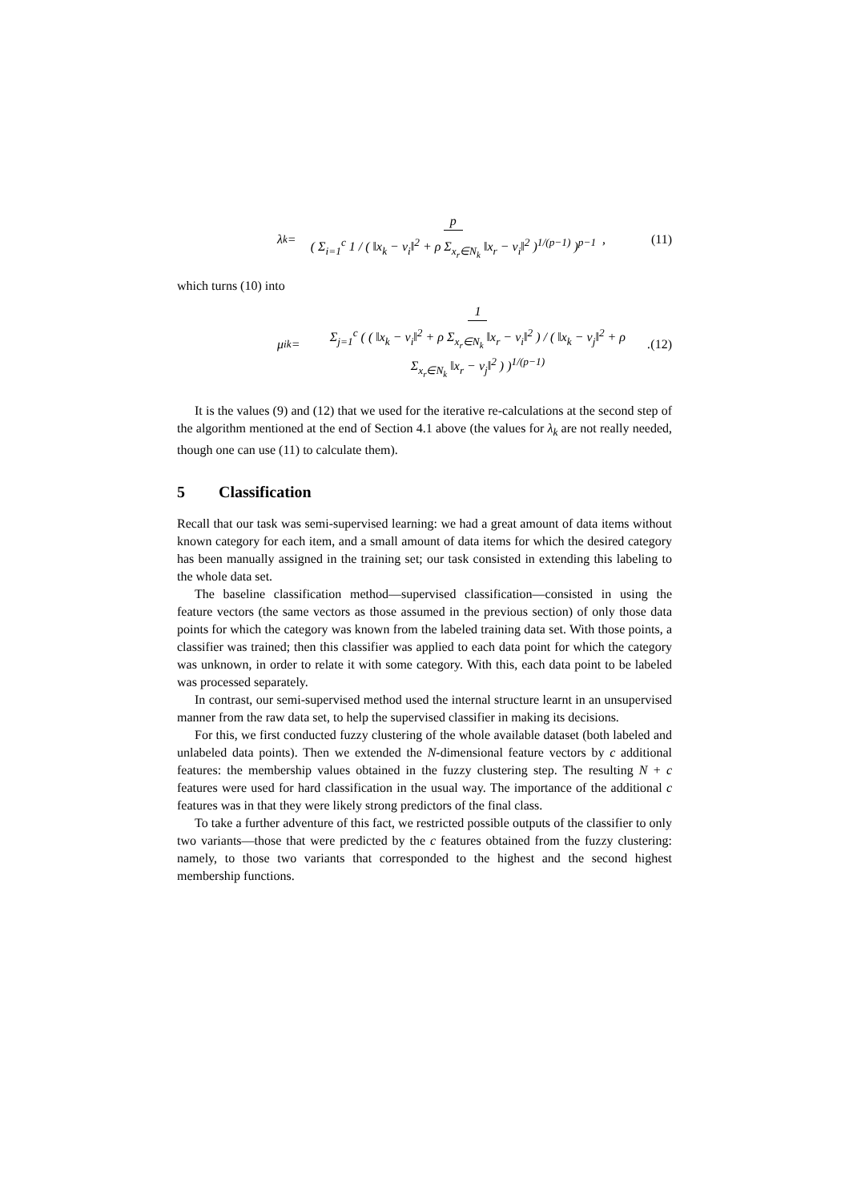λ<sub>k</sub> =
p
( Σ<sub>i=1</sub><sup>c</sup> 1 / ( ‖x<sub>k</sub> − v<sub>i</sub>‖<sup>2</sup> + ρ Σ<sub>x<sub>r</sub>∈N<sub>k</sub></sub> ‖x<sub>r</sub> − v<sub>i</sub>‖<sup>2</sup> )<sup>1/(p−1)</sup> )<sup>p−1</sup>
,
(11)
which turns (10) into
μ<sub>ik</sub> =
1
Σ<sub>j=1</sub><sup>c</sup> ( ( ‖x<sub>k</sub> − v<sub>i</sub>‖<sup>2</sup> + ρ Σ<sub>x<sub>r</sub>∈N<sub>k</sub></sub> ‖x<sub>r</sub> − v<sub>i</sub>‖<sup>2</sup> ) / ( ‖x<sub>k</sub> − v<sub>j</sub>‖<sup>2</sup> + ρ Σ<sub>x<sub>r</sub>∈N<sub>k</sub></sub> ‖x<sub>r</sub> − v<sub>j</sub>‖<sup>2</sup> ) )<sup>1/(p−1)</sup>
.
(12)
It is the values (9) and (12) that we used for the iterative re-calculations at the second step of the algorithm mentioned at the end of Section 4.1 above (the values for λ<sub>k</sub> are not really needed, though one can use (11) to calculate them).
5 Classification
Recall that our task was semi-supervised learning: we had a great amount of data items without known category for each item, and a small amount of data items for which the desired category has been manually assigned in the training set; our task consisted in extending this labeling to the whole data set.
The baseline classification method—supervised classification—consisted in using the feature vectors (the same vectors as those assumed in the previous section) of only those data points for which the category was known from the labeled training data set. With those points, a classifier was trained; then this classifier was applied to each data point for which the category was unknown, in order to relate it with some category. With this, each data point to be labeled was processed separately.
In contrast, our semi-supervised method used the internal structure learnt in an unsupervised manner from the raw data set, to help the supervised classifier in making its decisions.
For this, we first conducted fuzzy clustering of the whole available dataset (both labeled and unlabeled data points). Then we extended the N-dimensional feature vectors by c additional features: the membership values obtained in the fuzzy clustering step. The resulting N + c features were used for hard classification in the usual way. The importance of the additional c features was in that they were likely strong predictors of the final class.
To take a further adventure of this fact, we restricted possible outputs of the classifier to only two variants—those that were predicted by the c features obtained from the fuzzy clustering: namely, to those two variants that corresponded to the highest and the second highest membership functions.